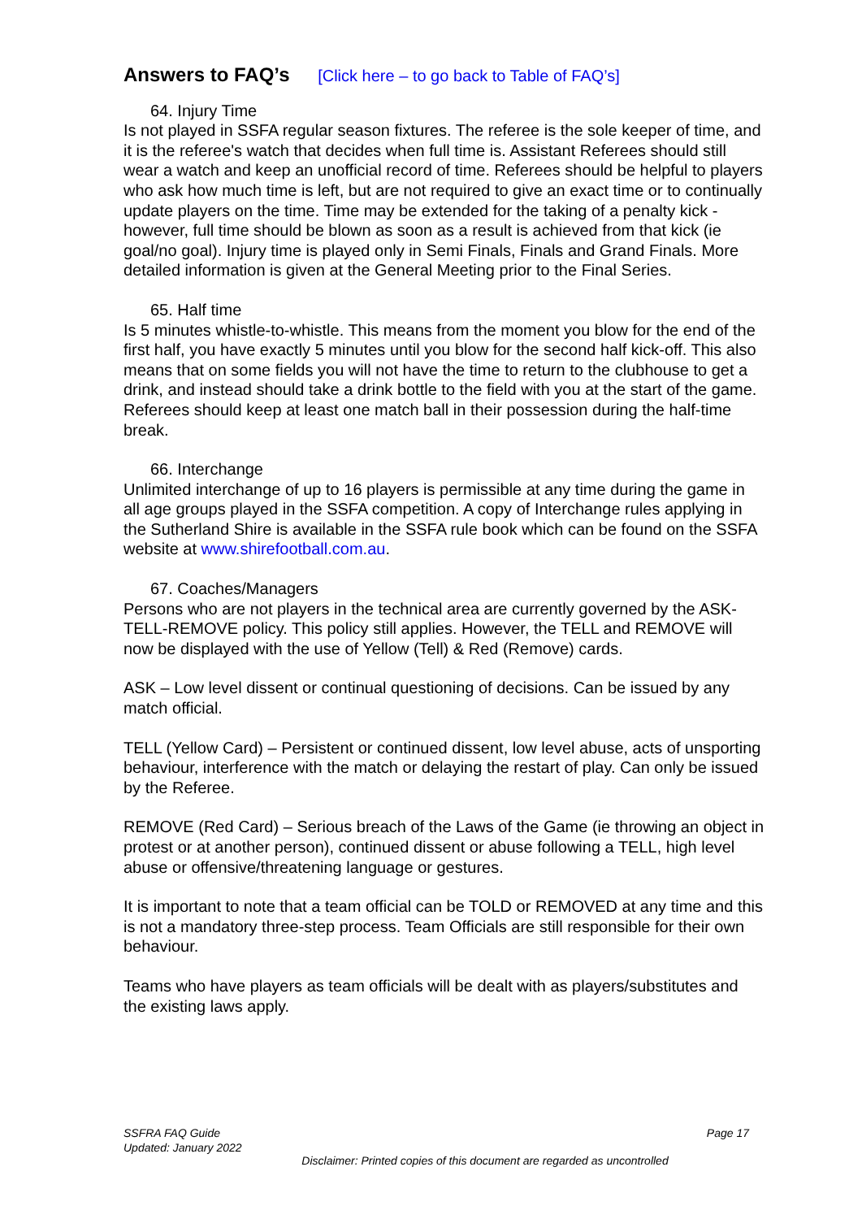Answers to FAQ’s [Click here – to go back to Table of FAQ’s]
64. Injury Time
Is not played in SSFA regular season fixtures. The referee is the sole keeper of time, and it is the referee's watch that decides when full time is. Assistant Referees should still wear a watch and keep an unofficial record of time. Referees should be helpful to players who ask how much time is left, but are not required to give an exact time or to continually update players on the time. Time may be extended for the taking of a penalty kick - however, full time should be blown as soon as a result is achieved from that kick (ie goal/no goal). Injury time is played only in Semi Finals, Finals and Grand Finals. More detailed information is given at the General Meeting prior to the Final Series.
65. Half time
Is 5 minutes whistle-to-whistle. This means from the moment you blow for the end of the first half, you have exactly 5 minutes until you blow for the second half kick-off. This also means that on some fields you will not have the time to return to the clubhouse to get a drink, and instead should take a drink bottle to the field with you at the start of the game. Referees should keep at least one match ball in their possession during the half-time break.
66. Interchange
Unlimited interchange of up to 16 players is permissible at any time during the game in all age groups played in the SSFA competition. A copy of Interchange rules applying in the Sutherland Shire is available in the SSFA rule book which can be found on the SSFA website at www.shirefootball.com.au.
67. Coaches/Managers
Persons who are not players in the technical area are currently governed by the ASK-TELL-REMOVE policy. This policy still applies. However, the TELL and REMOVE will now be displayed with the use of Yellow (Tell) & Red (Remove) cards.
ASK – Low level dissent or continual questioning of decisions. Can be issued by any match official.
TELL (Yellow Card) – Persistent or continued dissent, low level abuse, acts of unsporting behaviour, interference with the match or delaying the restart of play. Can only be issued by the Referee.
REMOVE (Red Card) – Serious breach of the Laws of the Game (ie throwing an object in protest or at another person), continued dissent or abuse following a TELL, high level abuse or offensive/threatening language or gestures.
It is important to note that a team official can be TOLD or REMOVED at any time and this is not a mandatory three-step process. Team Officials are still responsible for their own behaviour.
Teams who have players as team officials will be dealt with as players/substitutes and the existing laws apply.
Page 17
SSFRA FAQ Guide
Updated: January 2022
Disclaimer: Printed copies of this document are regarded as uncontrolled